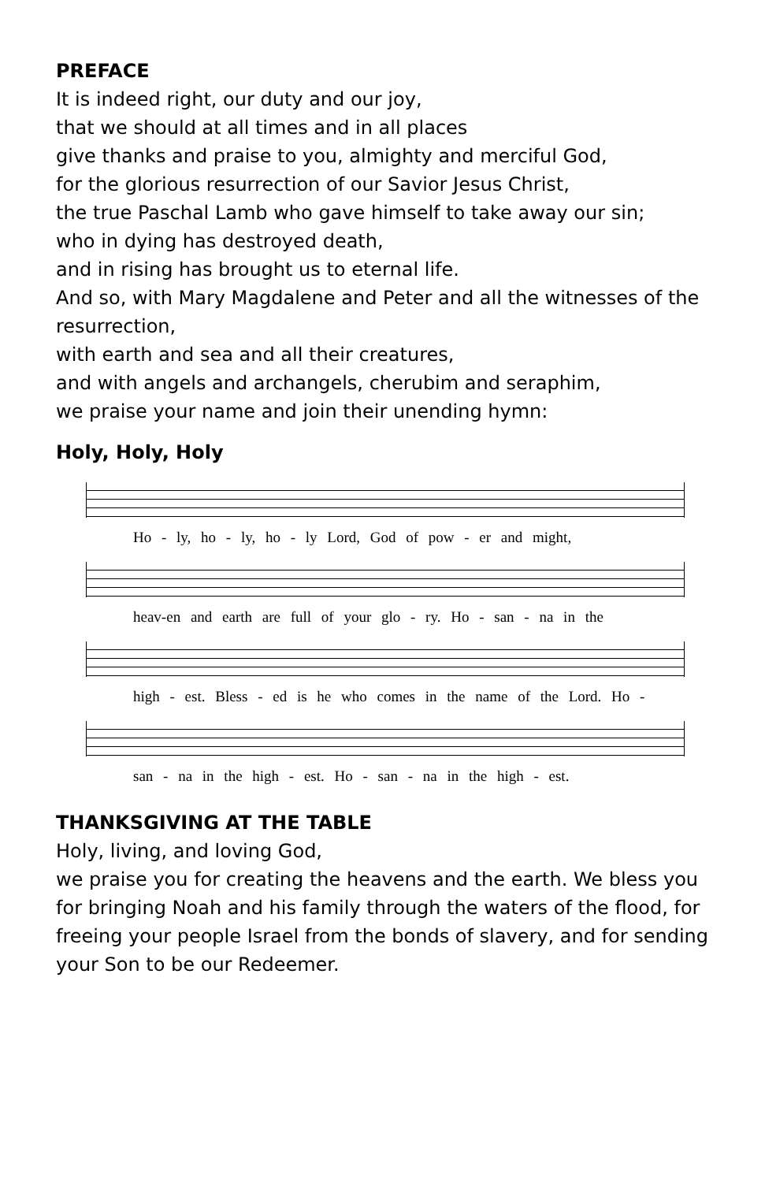PREFACE
It is indeed right, our duty and our joy,
that we should at all times and in all places
give thanks and praise to you, almighty and merciful God,
for the glorious resurrection of our Savior Jesus Christ,
the true Paschal Lamb who gave himself to take away our sin;
who in dying has destroyed death,
and in rising has brought us to eternal life.
And so, with Mary Magdalene and Peter and all the witnesses of the resurrection,
with earth and sea and all their creatures,
and with angels and archangels, cherubim and seraphim,
we praise your name and join their unending hymn:
Holy, Holy, Holy
Ho - ly, ho - ly, ho - ly Lord, God of pow - er and might,
heav-en and earth are full of your glo - ry. Ho - san - na in the
high - est. Bless - ed is he who comes in the name of the Lord. Ho -
san - na in the high - est. Ho - san - na in the high - est.
THANKSGIVING AT THE TABLE
Holy, living, and loving God,
we praise you for creating the heavens and the earth. We bless you for bringing Noah and his family through the waters of the flood, for freeing your people Israel from the bonds of slavery, and for sending your Son to be our Redeemer.